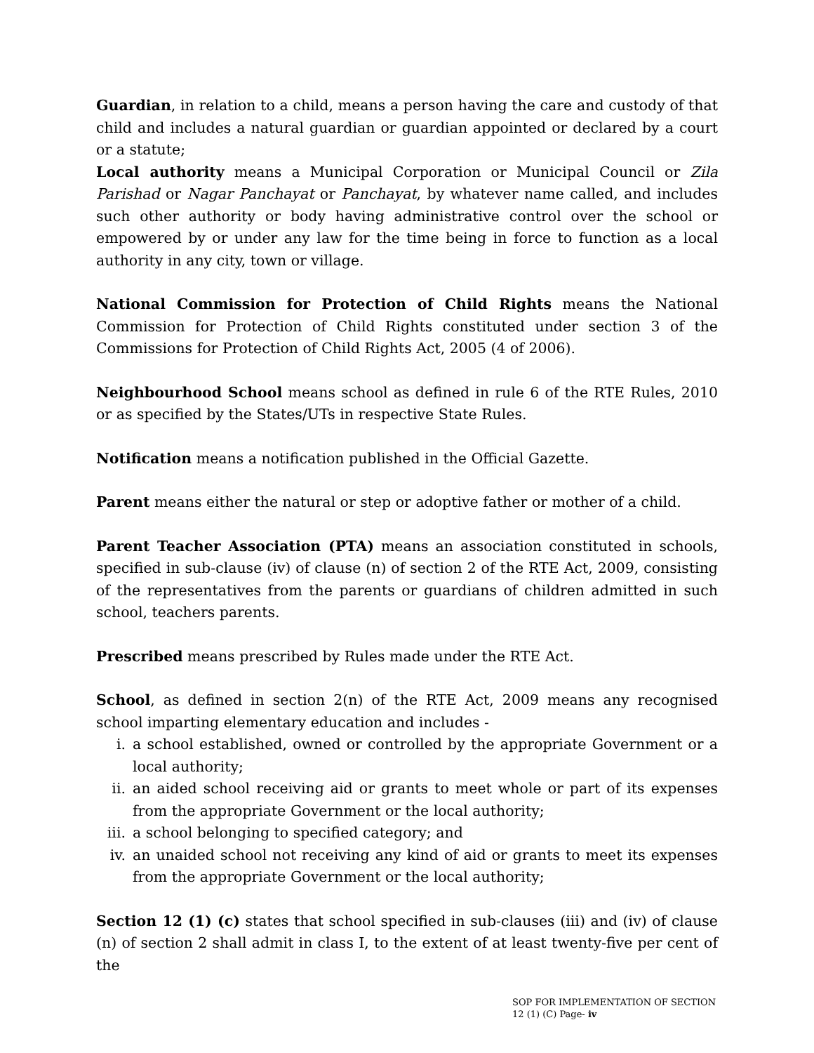Guardian, in relation to a child, means a person having the care and custody of that child and includes a natural guardian or guardian appointed or declared by a court or a statute;
Local authority means a Municipal Corporation or Municipal Council or Zila Parishad or Nagar Panchayat or Panchayat, by whatever name called, and includes such other authority or body having administrative control over the school or empowered by or under any law for the time being in force to function as a local authority in any city, town or village.
National Commission for Protection of Child Rights means the National Commission for Protection of Child Rights constituted under section 3 of the Commissions for Protection of Child Rights Act, 2005 (4 of 2006).
Neighbourhood School means school as defined in rule 6 of the RTE Rules, 2010 or as specified by the States/UTs in respective State Rules.
Notification means a notification published in the Official Gazette.
Parent means either the natural or step or adoptive father or mother of a child.
Parent Teacher Association (PTA) means an association constituted in schools, specified in sub-clause (iv) of clause (n) of section 2 of the RTE Act, 2009, consisting of the representatives from the parents or guardians of children admitted in such school, teachers parents.
Prescribed means prescribed by Rules made under the RTE Act.
School, as defined in section 2(n) of the RTE Act, 2009 means any recognised school imparting elementary education and includes -
i. a school established, owned or controlled by the appropriate Government or a local authority;
ii. an aided school receiving aid or grants to meet whole or part of its expenses from the appropriate Government or the local authority;
iii. a school belonging to specified category; and
iv. an unaided school not receiving any kind of aid or grants to meet its expenses from the appropriate Government or the local authority;
Section 12 (1) (c) states that school specified in sub-clauses (iii) and (iv) of clause (n) of section 2 shall admit in class I, to the extent of at least twenty-five per cent of the
SOP FOR IMPLEMENTATION OF SECTION 12 (1) (C) Page- iv